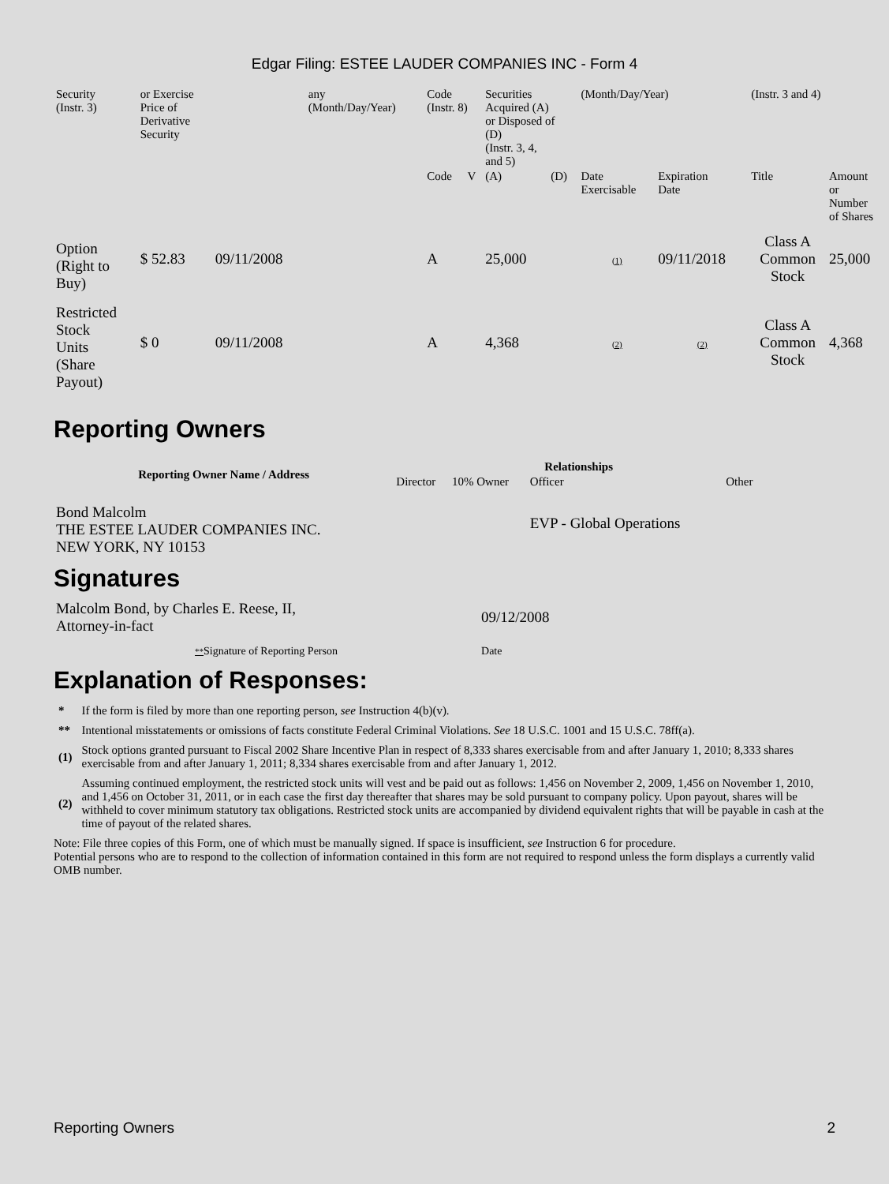Edgar Filing: ESTEE LAUDER COMPANIES INC - Form 4
| Security (Instr. 3) | or Exercise Price of Derivative Security | | any (Month/Day/Year) | Code (Instr. 8) | | Securities Acquired (A) or Disposed of (D) (Instr. 3, 4, and 5) | | (Month/Day/Year) | | (Instr. 3 and 4) | |
| | | | | Code | V | (A) | (D) | Date Exercisable | Expiration Date | Title | Amount or Number of Shares |
| Option (Right to Buy) | $ 52.83 | 09/11/2008 | | A | | 25,000 | | (1) | 09/11/2018 | Class A Common Stock | 25,000 |
| Restricted Stock Units (Share Payout) | $ 0 | 09/11/2008 | | A | | 4,368 | | (2) | (2) | Class A Common Stock | 4,368 |
Reporting Owners
| Reporting Owner Name / Address | Relationships | | | |
| --- | --- | --- | --- | --- |
| | Director | 10% Owner | Officer | Other |
| Bond Malcolm THE ESTEE LAUDER COMPANIES INC. NEW YORK, NY 10153 | | | EVP - Global Operations | |
Signatures
| Malcolm Bond, by Charles E. Reese, II, Attorney-in-fact | 09/12/2008 |
| ** Signature of Reporting Person | Date |
Explanation of Responses:
| * | If the form is filed by more than one reporting person, see Instruction 4(b)(v). |
| ** | Intentional misstatements or omissions of facts constitute Federal Criminal Violations. See 18 U.S.C. 1001 and 15 U.S.C. 78ff(a). |
| (1) | Stock options granted pursuant to Fiscal 2002 Share Incentive Plan in respect of 8,333 shares exercisable from and after January 1, 2010; 8,333 shares exercisable from and after January 1, 2011; 8,334 shares exercisable from and after January 1, 2012. |
| (2) | Assuming continued employment, the restricted stock units will vest and be paid out as follows: 1,456 on November 2, 2009, 1,456 on November 1, 2010, and 1,456 on October 31, 2011, or in each case the first day thereafter that shares may be sold pursuant to company policy. Upon payout, shares will be withheld to cover minimum statutory tax obligations. Restricted stock units are accompanied by dividend equivalent rights that will be payable in cash at the time of payout of the related shares. |
Note: File three copies of this Form, one of which must be manually signed. If space is insufficient, see Instruction 6 for procedure.
Potential persons who are to respond to the collection of information contained in this form are not required to respond unless the form displays a currently valid OMB number.
Reporting Owners 2